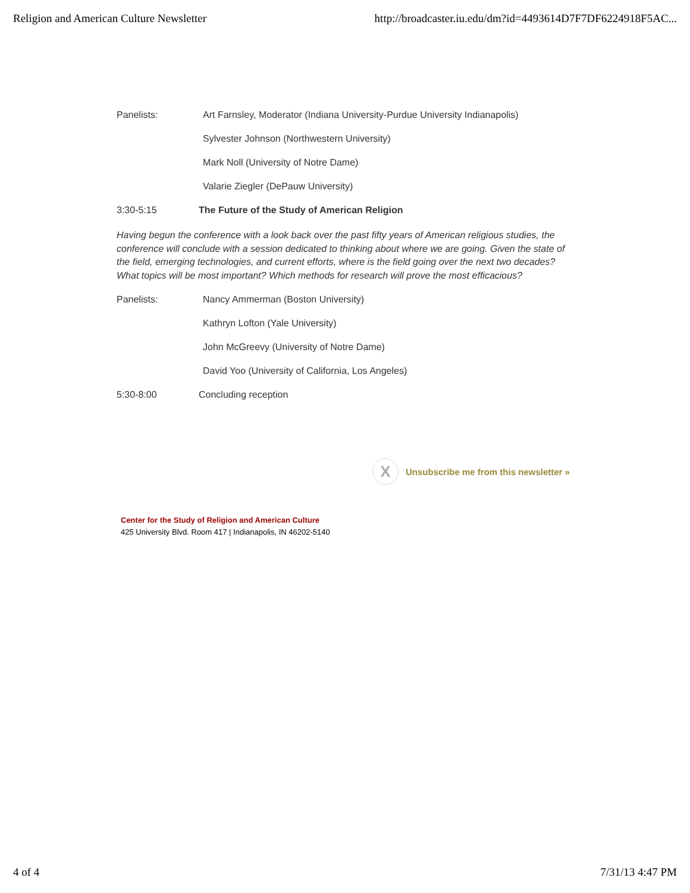Religion and American Culture Newsletter http://broadcaster.iu.edu/dm?id=4493614D7F7DF6224918F5AC...
Panelists: Art Farnsley, Moderator (Indiana University-Purdue University Indianapolis)
Sylvester Johnson (Northwestern University)
Mark Noll (University of Notre Dame)
Valarie Ziegler (DePauw University)
3:30-5:15 The Future of the Study of American Religion
Having begun the conference with a look back over the past fifty years of American religious studies, the conference will conclude with a session dedicated to thinking about where we are going. Given the state of the field, emerging technologies, and current efforts, where is the field going over the next two decades? What topics will be most important? Which methods for research will prove the most efficacious?
Panelists: Nancy Ammerman (Boston University)
Kathryn Lofton (Yale University)
John McGreevy (University of Notre Dame)
David Yoo (University of California, Los Angeles)
5:30-8:00 Concluding reception
X
Unsubscribe me from this newsletter »
Center for the Study of Religion and American Culture
425 University Blvd. Room 417 | Indianapolis, IN 46202-5140
4 of 4 7/31/13 4:47 PM